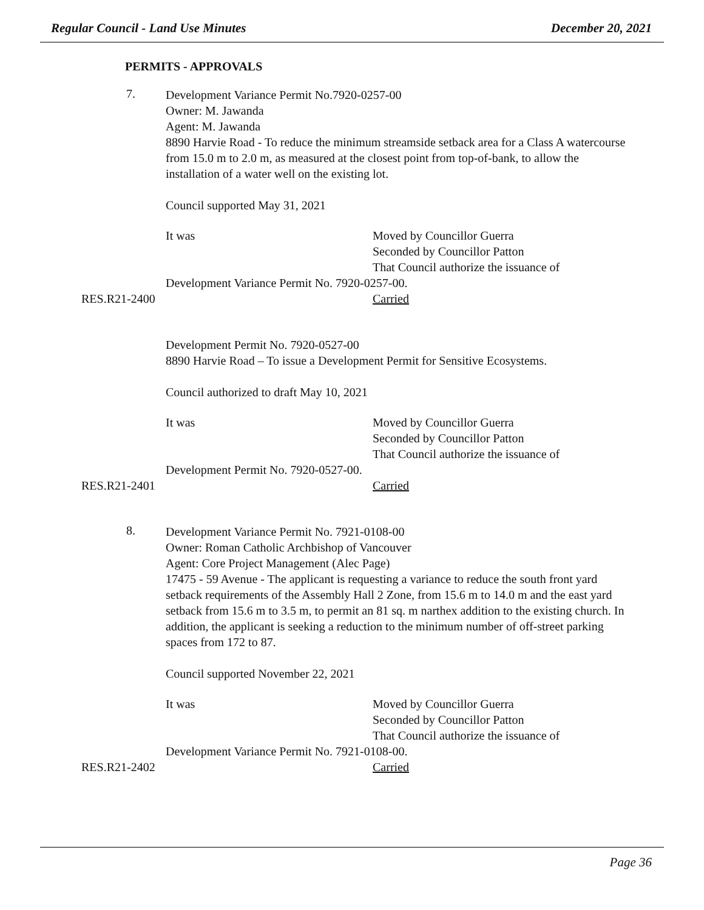Regular Council - Land Use Minutes December 20, 2021
PERMITS - APPROVALS
7.
Development Variance Permit No.7920-0257-00
Owner: M. Jawanda
Agent: M. Jawanda
8890 Harvie Road - To reduce the minimum streamside setback area for a Class A watercourse from 15.0 m to 2.0 m, as measured at the closest point from top-of-bank, to allow the installation of a water well on the existing lot.
Council supported May 31, 2021
It was Moved by Councillor Guerra
Seconded by Councillor Patton
That Council authorize the issuance of
Development Variance Permit No. 7920-0257-00.
RES.R21-2400 Carried
Development Permit No. 7920-0527-00
8890 Harvie Road – To issue a Development Permit for Sensitive Ecosystems.
Council authorized to draft May 10, 2021
It was Moved by Councillor Guerra
Seconded by Councillor Patton
That Council authorize the issuance of
Development Permit No. 7920-0527-00.
RES.R21-2401 Carried
8.
Development Variance Permit No. 7921-0108-00
Owner: Roman Catholic Archbishop of Vancouver
Agent: Core Project Management (Alec Page)
17475 - 59 Avenue - The applicant is requesting a variance to reduce the south front yard setback requirements of the Assembly Hall 2 Zone, from 15.6 m to 14.0 m and the east yard setback from 15.6 m to 3.5 m, to permit an 81 sq. m narthex addition to the existing church. In addition, the applicant is seeking a reduction to the minimum number of off-street parking spaces from 172 to 87.
Council supported November 22, 2021
It was Moved by Councillor Guerra
Seconded by Councillor Patton
That Council authorize the issuance of
Development Variance Permit No. 7921-0108-00.
RES.R21-2402 Carried
Page 36